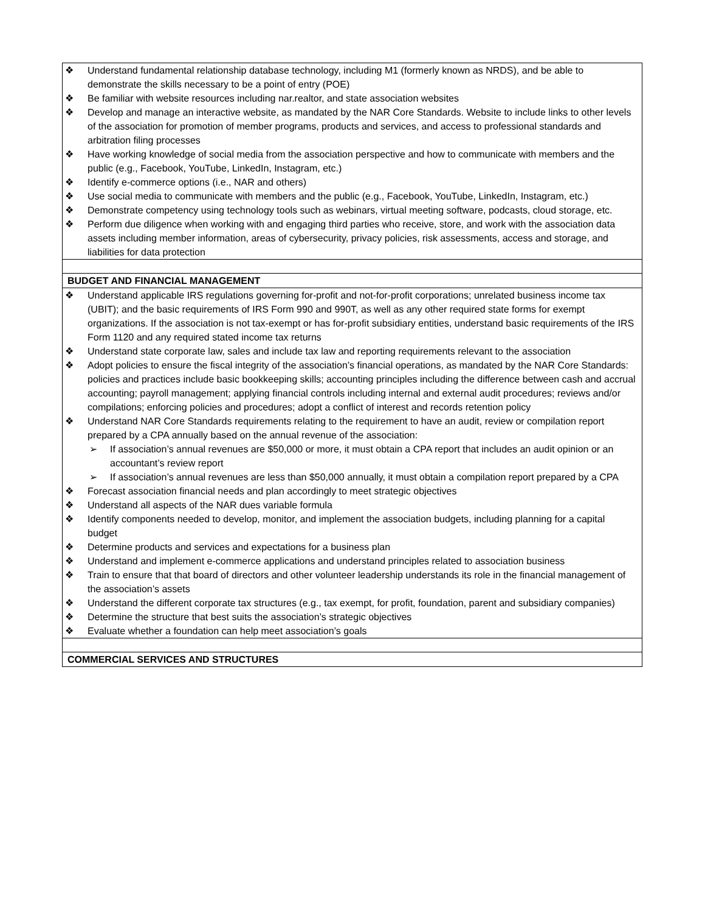| ❖ Understand fundamental relationship database technology, including M1 (formerly known as NRDS), and be able to demonstrate the skills necessary to be a point of entry (POE) ❖ Be familiar with website resources including nar.realtor, and state association websites ❖ Develop and manage an interactive website, as mandated by the NAR Core Standards. Website to include links to other levels of the association for promotion of member programs, products and services, and access to professional standards and arbitration filing processes ❖ Have working knowledge of social media from the association perspective and how to communicate with members and the public (e.g., Facebook, YouTube, LinkedIn, Instagram, etc.) ❖ Identify e-commerce options (i.e., NAR and others) ❖ Use social media to communicate with members and the public (e.g., Facebook, YouTube, LinkedIn, Instagram, etc.) ❖ Demonstrate competency using technology tools such as webinars, virtual meeting software, podcasts, cloud storage, etc. ❖ Perform due diligence when working with and engaging third parties who receive, store, and work with the association data assets including member information, areas of cybersecurity, privacy policies, risk assessments, access and storage, and liabilities for data protection |
| BUDGET AND FINANCIAL MANAGEMENT |
| ❖ Understand applicable IRS regulations governing for-profit and not-for-profit corporations; unrelated business income tax (UBIT); and the basic requirements of IRS Form 990 and 990T, as well as any other required state forms for exempt organizations. If the association is not tax-exempt or has for-profit subsidiary entities, understand basic requirements of the IRS Form 1120 and any required stated income tax returns ❖ Understand state corporate law, sales and include tax law and reporting requirements relevant to the association ❖ Adopt policies to ensure the fiscal integrity of the association’s financial operations, as mandated by the NAR Core Standards: policies and practices include basic bookkeeping skills; accounting principles including the difference between cash and accrual accounting; payroll management; applying financial controls including internal and external audit procedures; reviews and/or compilations; enforcing policies and procedures; adopt a conflict of interest and records retention policy ❖ Understand NAR Core Standards requirements relating to the requirement to have an audit, review or compilation report prepared by a CPA annually based on the annual revenue of the association: ➢ If association’s annual revenues are $50,000 or more, it must obtain a CPA report that includes an audit opinion or an accountant’s review report ➢ If association’s annual revenues are less than $50,000 annually, it must obtain a compilation report prepared by a CPA ❖ Forecast association financial needs and plan accordingly to meet strategic objectives ❖ Understand all aspects of the NAR dues variable formula ❖ Identify components needed to develop, monitor, and implement the association budgets, including planning for a capital budget ❖ Determine products and services and expectations for a business plan ❖ Understand and implement e-commerce applications and understand principles related to association business ❖ Train to ensure that that board of directors and other volunteer leadership understands its role in the financial management of the association’s assets ❖ Understand the different corporate tax structures (e.g., tax exempt, for profit, foundation, parent and subsidiary companies) ❖ Determine the structure that best suits the association’s strategic objectives ❖ Evaluate whether a foundation can help meet association’s goals |
| COMMERCIAL SERVICES AND STRUCTURES |